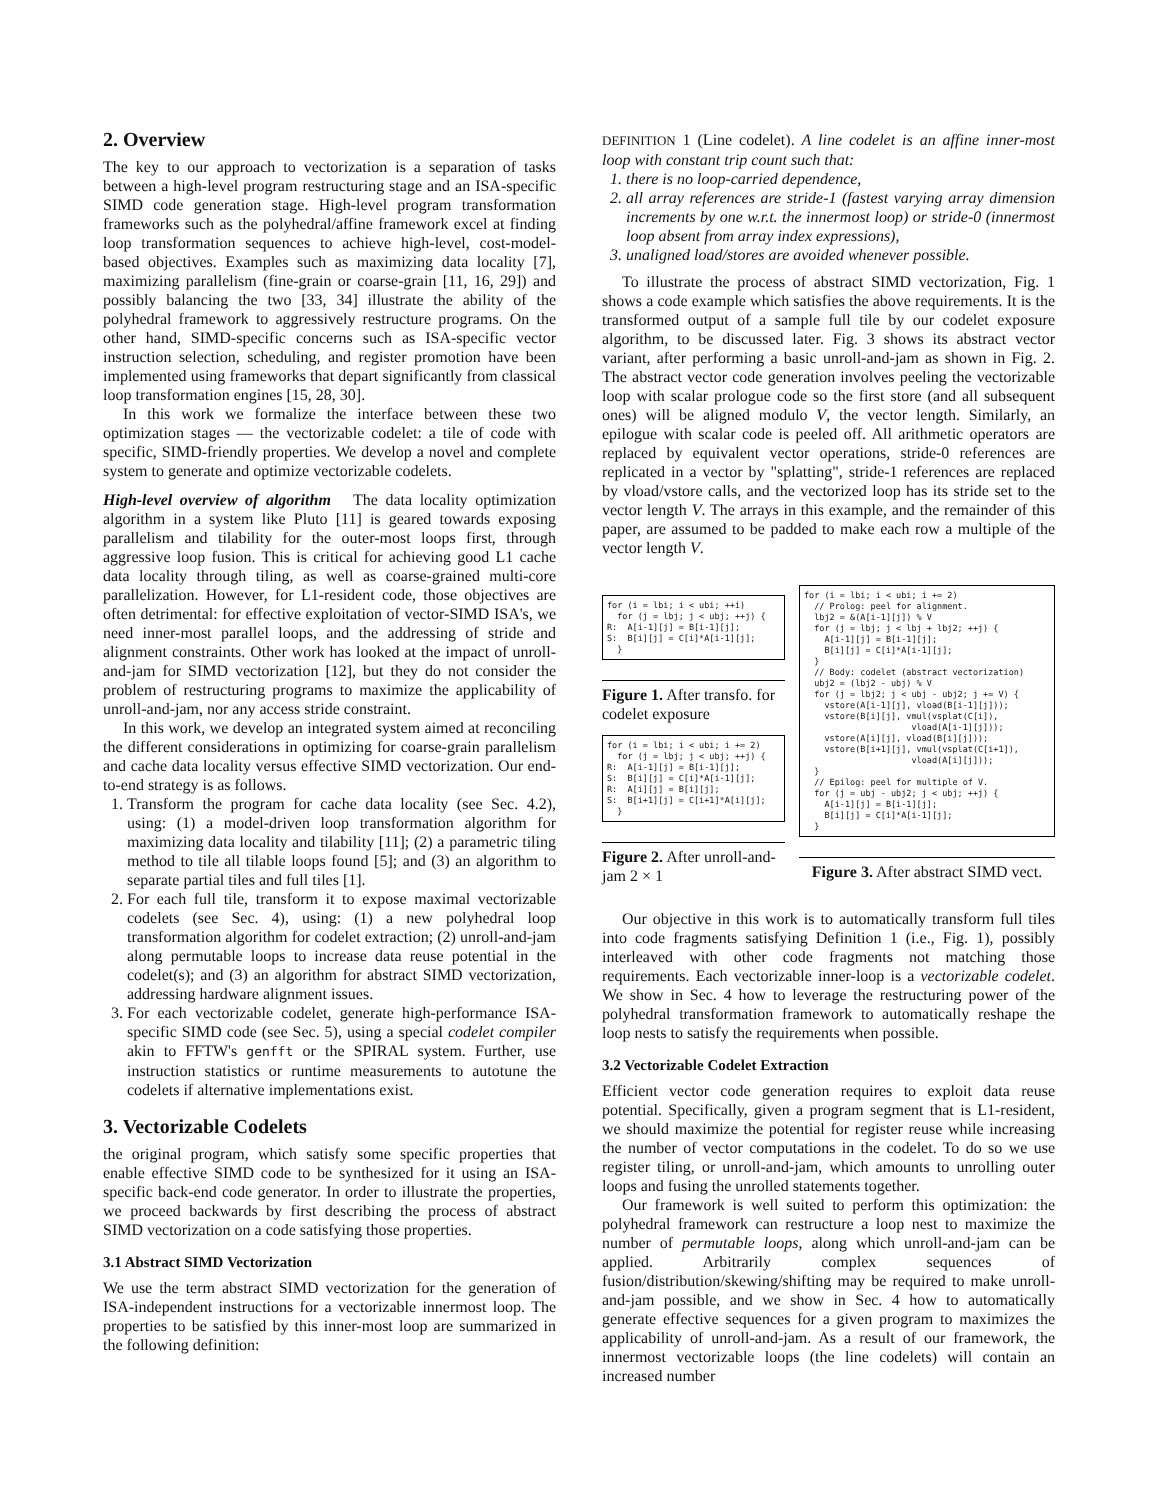2. Overview
The key to our approach to vectorization is a separation of tasks between a high-level program restructuring stage and an ISA-specific SIMD code generation stage. High-level program transformation frameworks such as the polyhedral/affine framework excel at finding loop transformation sequences to achieve high-level, cost-model-based objectives. Examples such as maximizing data locality [7], maximizing parallelism (fine-grain or coarse-grain [11, 16, 29]) and possibly balancing the two [33, 34] illustrate the ability of the polyhedral framework to aggressively restructure programs. On the other hand, SIMD-specific concerns such as ISA-specific vector instruction selection, scheduling, and register promotion have been implemented using frameworks that depart significantly from classical loop transformation engines [15, 28, 30].
In this work we formalize the interface between these two optimization stages — the vectorizable codelet: a tile of code with specific, SIMD-friendly properties. We develop a novel and complete system to generate and optimize vectorizable codelets.
High-level overview of algorithm The data locality optimization algorithm in a system like Pluto [11] is geared towards exposing parallelism and tilability for the outer-most loops first, through aggressive loop fusion. This is critical for achieving good L1 cache data locality through tiling, as well as coarse-grained multi-core parallelization. However, for L1-resident code, those objectives are often detrimental: for effective exploitation of vector-SIMD ISA's, we need inner-most parallel loops, and the addressing of stride and alignment constraints. Other work has looked at the impact of unroll-and-jam for SIMD vectorization [12], but they do not consider the problem of restructuring programs to maximize the applicability of unroll-and-jam, nor any access stride constraint.
In this work, we develop an integrated system aimed at reconciling the different considerations in optimizing for coarse-grain parallelism and cache data locality versus effective SIMD vectorization. Our end-to-end strategy is as follows.
1. Transform the program for cache data locality (see Sec. 4.2), using: (1) a model-driven loop transformation algorithm for maximizing data locality and tilability [11]; (2) a parametric tiling method to tile all tilable loops found [5]; and (3) an algorithm to separate partial tiles and full tiles [1].
2. For each full tile, transform it to expose maximal vectorizable codelets (see Sec. 4), using: (1) a new polyhedral loop transformation algorithm for codelet extraction; (2) unroll-and-jam along permutable loops to increase data reuse potential in the codelet(s); and (3) an algorithm for abstract SIMD vectorization, addressing hardware alignment issues.
3. For each vectorizable codelet, generate high-performance ISA-specific SIMD code (see Sec. 5), using a special codelet compiler akin to FFTW's genfft or the SPIRAL system. Further, use instruction statistics or runtime measurements to autotune the codelets if alternative implementations exist.
3. Vectorizable Codelets
the original program, which satisfy some specific properties that enable effective SIMD code to be synthesized for it using an ISA-specific back-end code generator. In order to illustrate the properties, we proceed backwards by first describing the process of abstract SIMD vectorization on a code satisfying those properties.
3.1 Abstract SIMD Vectorization
We use the term abstract SIMD vectorization for the generation of ISA-independent instructions for a vectorizable innermost loop. The properties to be satisfied by this inner-most loop are summarized in the following definition:
DEFINITION 1 (Line codelet). A line codelet is an affine inner-most loop with constant trip count such that:
1. there is no loop-carried dependence,
2. all array references are stride-1 (fastest varying array dimension increments by one w.r.t. the innermost loop) or stride-0 (innermost loop absent from array index expressions),
3. unaligned load/stores are avoided whenever possible.
To illustrate the process of abstract SIMD vectorization, Fig. 1 shows a code example which satisfies the above requirements. It is the transformed output of a sample full tile by our codelet exposure algorithm, to be discussed later. Fig. 3 shows its abstract vector variant, after performing a basic unroll-and-jam as shown in Fig. 2. The abstract vector code generation involves peeling the vectorizable loop with scalar prologue code so the first store (and all subsequent ones) will be aligned modulo V, the vector length. Similarly, an epilogue with scalar code is peeled off. All arithmetic operators are replaced by equivalent vector operations, stride-0 references are replicated in a vector by "splatting", stride-1 references are replaced by vload/vstore calls, and the vectorized loop has its stride set to the vector length V. The arrays in this example, and the remainder of this paper, are assumed to be padded to make each row a multiple of the vector length V.
for (i = lbi; i < ubi; ++i)
  for (j = lbj; j < ubj; ++j) {
R:  A[i-1][j] = B[i-1][j];
S:  B[i][j] = C[i]*A[i-1][j];
  }
Figure 1. After transfo. for codelet exposure
for (i = lbi; i < ubi; i += 2)
  for (j = lbj; j < ubj; ++j) {
R:  A[i-1][j] = B[i-1][j];
S:  B[i][j] = C[i]*A[i-1][j];
R:  A[i][j] = B[i][j];
S:  B[i+1][j] = C[i+1]*A[i][j];
  }
Figure 2. After unroll-and-jam 2 × 1
for (i = lbi; i < ubi; i += 2)
  // Prolog: peel for alignment.
  lbj2 = &(A[i-1][j]) % V
  for (j = lbj; j < lbj + lbj2; ++j) {
    A[i-1][j] = B[i-1][j];
    B[i][j] = C[i]*A[i-1][j];
  }
  // Body: codelet (abstract vectorization)
  ubj2 = (lbj2 - ubj) % V
  for (j = lbj2; j < ubj - ubj2; j += V) {
    vstore(A[i-1][j], vload(B[i-1][j]));
    vstore(B[i][j], vmul(vsplat(C[i]),
                     vload(A[i-1][j]));
    vstore(A[i][j], vload(B[i][j]));
    vstore(B[i+1][j], vmul(vsplat(C[i+1]),
                     vload(A[i][j]));
  }
  // Epilog: peel for multiple of V.
  for (j = ubj - ubj2; j < ubj; ++j) {
    A[i-1][j] = B[i-1][j];
    B[i][j] = C[i]*A[i-1][j];
  }
Figure 3. After abstract SIMD vect.
Our objective in this work is to automatically transform full tiles into code fragments satisfying Definition 1 (i.e., Fig. 1), possibly interleaved with other code fragments not matching those requirements. Each vectorizable inner-loop is a vectorizable codelet. We show in Sec. 4 how to leverage the restructuring power of the polyhedral transformation framework to automatically reshape the loop nests to satisfy the requirements when possible.
3.2 Vectorizable Codelet Extraction
Efficient vector code generation requires to exploit data reuse potential. Specifically, given a program segment that is L1-resident, we should maximize the potential for register reuse while increasing the number of vector computations in the codelet. To do so we use register tiling, or unroll-and-jam, which amounts to unrolling outer loops and fusing the unrolled statements together.
Our framework is well suited to perform this optimization: the polyhedral framework can restructure a loop nest to maximize the number of permutable loops, along which unroll-and-jam can be applied. Arbitrarily complex sequences of fusion/distribution/skewing/shifting may be required to make unroll-and-jam possible, and we show in Sec. 4 how to automatically generate effective sequences for a given program to maximizes the applicability of unroll-and-jam. As a result of our framework, the innermost vectorizable loops (the line codelets) will contain an increased number